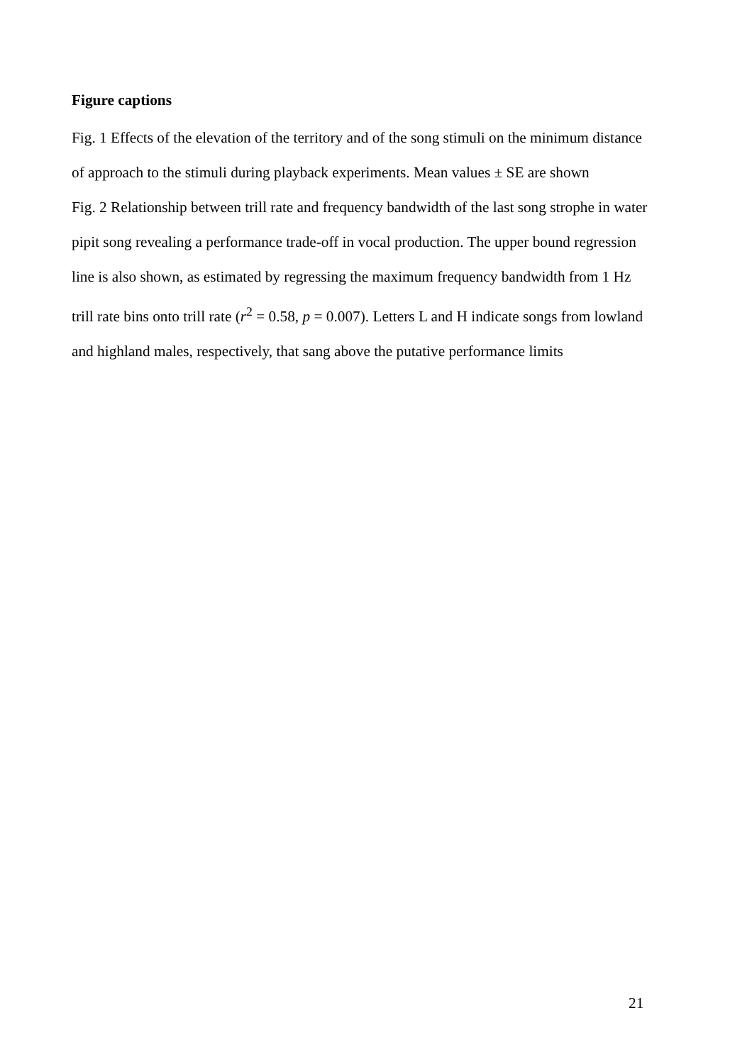Figure captions
Fig. 1 Effects of the elevation of the territory and of the song stimuli on the minimum distance of approach to the stimuli during playback experiments. Mean values ± SE are shown
Fig. 2 Relationship between trill rate and frequency bandwidth of the last song strophe in water pipit song revealing a performance trade-off in vocal production. The upper bound regression line is also shown, as estimated by regressing the maximum frequency bandwidth from 1 Hz trill rate bins onto trill rate (r<sup>2</sup> = 0.58, p = 0.007). Letters L and H indicate songs from lowland and highland males, respectively, that sang above the putative performance limits
21